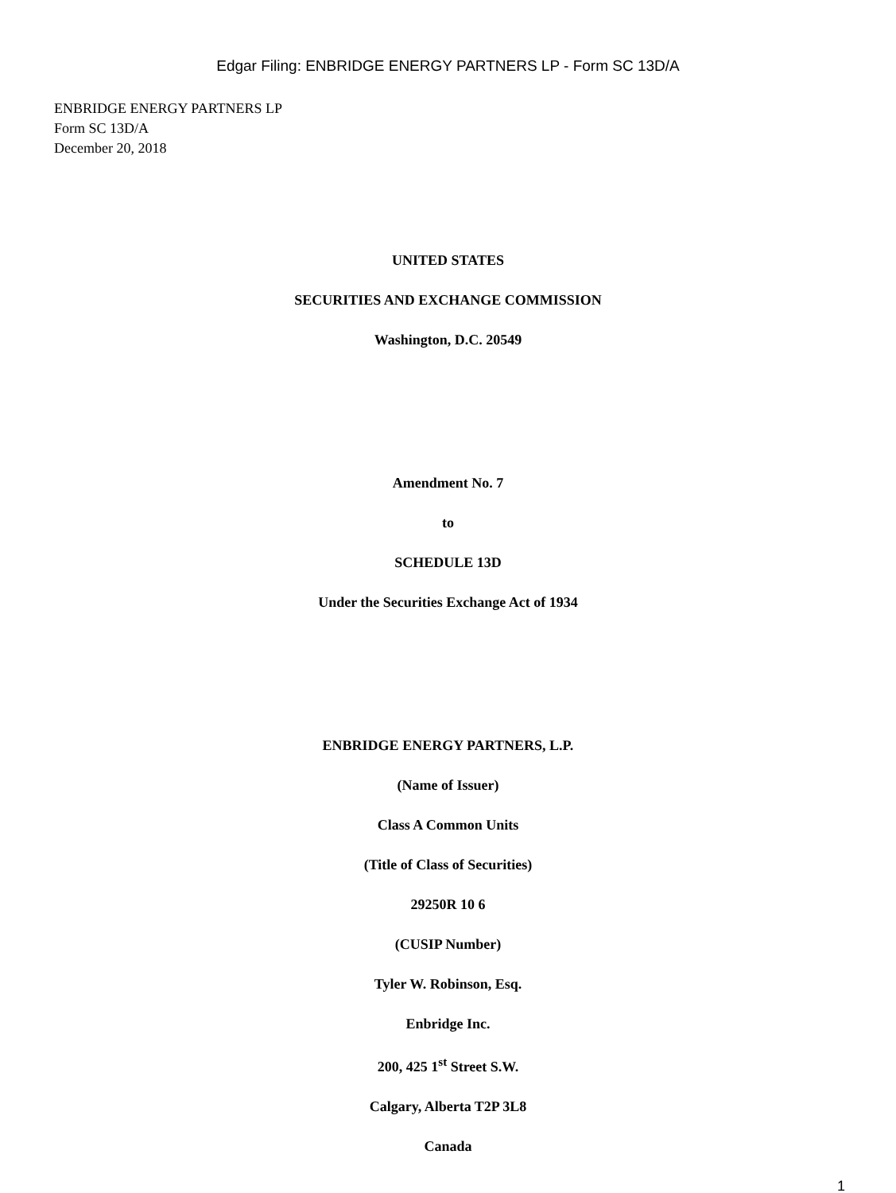Edgar Filing: ENBRIDGE ENERGY PARTNERS LP - Form SC 13D/A
ENBRIDGE ENERGY PARTNERS LP
Form SC 13D/A
December 20, 2018
UNITED STATES
SECURITIES AND EXCHANGE COMMISSION
Washington, D.C. 20549
Amendment No. 7
to
SCHEDULE 13D
Under the Securities Exchange Act of 1934
ENBRIDGE ENERGY PARTNERS, L.P.
(Name of Issuer)
Class A Common Units
(Title of Class of Securities)
29250R 10 6
(CUSIP Number)
Tyler W. Robinson, Esq.
Enbridge Inc.
200, 425 1<sup>st</sup> Street S.W.
Calgary, Alberta T2P 3L8
Canada
1